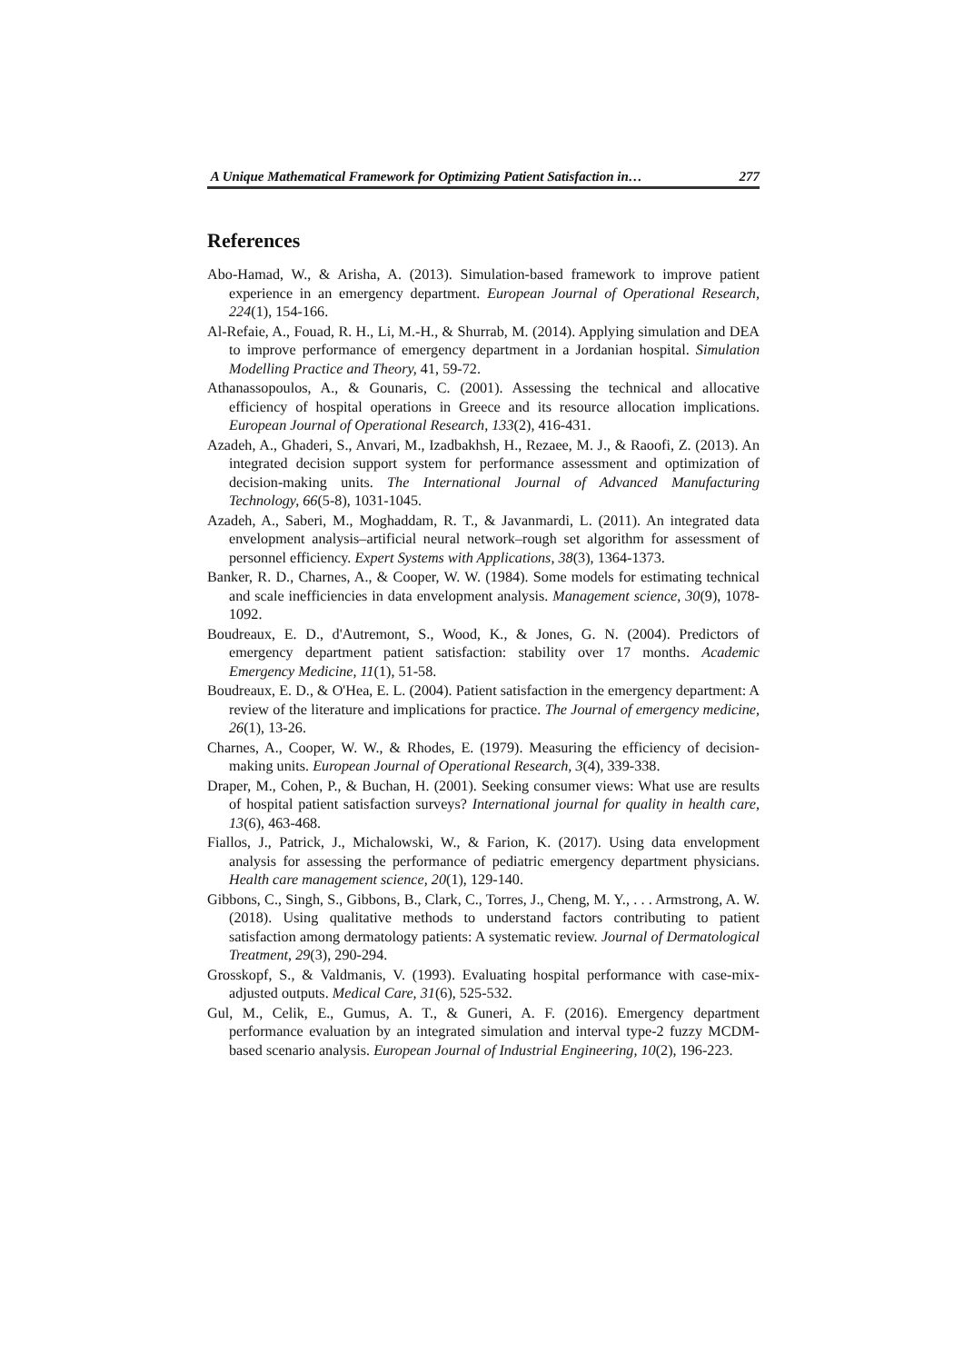A Unique Mathematical Framework for Optimizing Patient Satisfaction in… 277
References
Abo-Hamad, W., & Arisha, A. (2013). Simulation-based framework to improve patient experience in an emergency department. European Journal of Operational Research, 224(1), 154-166.
Al-Refaie, A., Fouad, R. H., Li, M.-H., & Shurrab, M. (2014). Applying simulation and DEA to improve performance of emergency department in a Jordanian hospital. Simulation Modelling Practice and Theory, 41, 59-72.
Athanassopoulos, A., & Gounaris, C. (2001). Assessing the technical and allocative efficiency of hospital operations in Greece and its resource allocation implications. European Journal of Operational Research, 133(2), 416-431.
Azadeh, A., Ghaderi, S., Anvari, M., Izadbakhsh, H., Rezaee, M. J., & Raoofi, Z. (2013). An integrated decision support system for performance assessment and optimization of decision-making units. The International Journal of Advanced Manufacturing Technology, 66(5-8), 1031-1045.
Azadeh, A., Saberi, M., Moghaddam, R. T., & Javanmardi, L. (2011). An integrated data envelopment analysis–artificial neural network–rough set algorithm for assessment of personnel efficiency. Expert Systems with Applications, 38(3), 1364-1373.
Banker, R. D., Charnes, A., & Cooper, W. W. (1984). Some models for estimating technical and scale inefficiencies in data envelopment analysis. Management science, 30(9), 1078-1092.
Boudreaux, E. D., d'Autremont, S., Wood, K., & Jones, G. N. (2004). Predictors of emergency department patient satisfaction: stability over 17 months. Academic Emergency Medicine, 11(1), 51-58.
Boudreaux, E. D., & O'Hea, E. L. (2004). Patient satisfaction in the emergency department: A review of the literature and implications for practice. The Journal of emergency medicine, 26(1), 13-26.
Charnes, A., Cooper, W. W., & Rhodes, E. (1979). Measuring the efficiency of decision-making units. European Journal of Operational Research, 3(4), 339-338.
Draper, M., Cohen, P., & Buchan, H. (2001). Seeking consumer views: What use are results of hospital patient satisfaction surveys? International journal for quality in health care, 13(6), 463-468.
Fiallos, J., Patrick, J., Michalowski, W., & Farion, K. (2017). Using data envelopment analysis for assessing the performance of pediatric emergency department physicians. Health care management science, 20(1), 129-140.
Gibbons, C., Singh, S., Gibbons, B., Clark, C., Torres, J., Cheng, M. Y., . . . Armstrong, A. W. (2018). Using qualitative methods to understand factors contributing to patient satisfaction among dermatology patients: A systematic review. Journal of Dermatological Treatment, 29(3), 290-294.
Grosskopf, S., & Valdmanis, V. (1993). Evaluating hospital performance with case-mix-adjusted outputs. Medical Care, 31(6), 525-532.
Gul, M., Celik, E., Gumus, A. T., & Guneri, A. F. (2016). Emergency department performance evaluation by an integrated simulation and interval type-2 fuzzy MCDM-based scenario analysis. European Journal of Industrial Engineering, 10(2), 196-223.